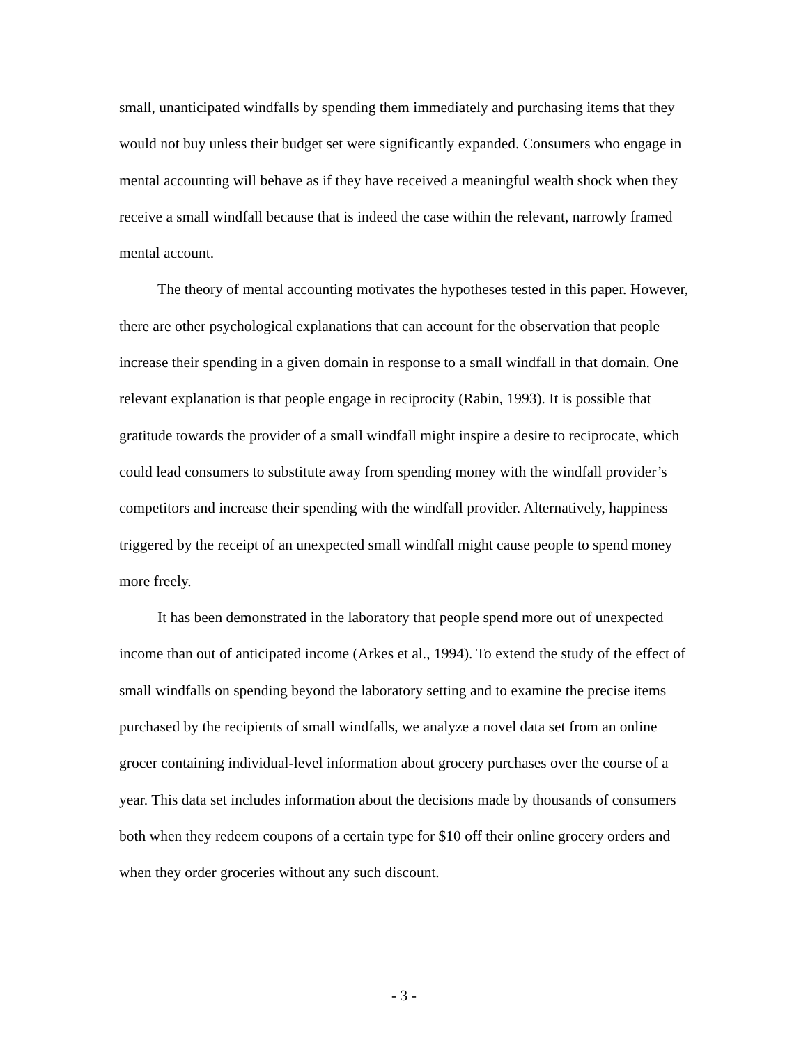small, unanticipated windfalls by spending them immediately and purchasing items that they would not buy unless their budget set were significantly expanded. Consumers who engage in mental accounting will behave as if they have received a meaningful wealth shock when they receive a small windfall because that is indeed the case within the relevant, narrowly framed mental account.
The theory of mental accounting motivates the hypotheses tested in this paper. However, there are other psychological explanations that can account for the observation that people increase their spending in a given domain in response to a small windfall in that domain. One relevant explanation is that people engage in reciprocity (Rabin, 1993). It is possible that gratitude towards the provider of a small windfall might inspire a desire to reciprocate, which could lead consumers to substitute away from spending money with the windfall provider’s competitors and increase their spending with the windfall provider. Alternatively, happiness triggered by the receipt of an unexpected small windfall might cause people to spend money more freely.
It has been demonstrated in the laboratory that people spend more out of unexpected income than out of anticipated income (Arkes et al., 1994). To extend the study of the effect of small windfalls on spending beyond the laboratory setting and to examine the precise items purchased by the recipients of small windfalls, we analyze a novel data set from an online grocer containing individual-level information about grocery purchases over the course of a year. This data set includes information about the decisions made by thousands of consumers both when they redeem coupons of a certain type for $10 off their online grocery orders and when they order groceries without any such discount.
- 3 -